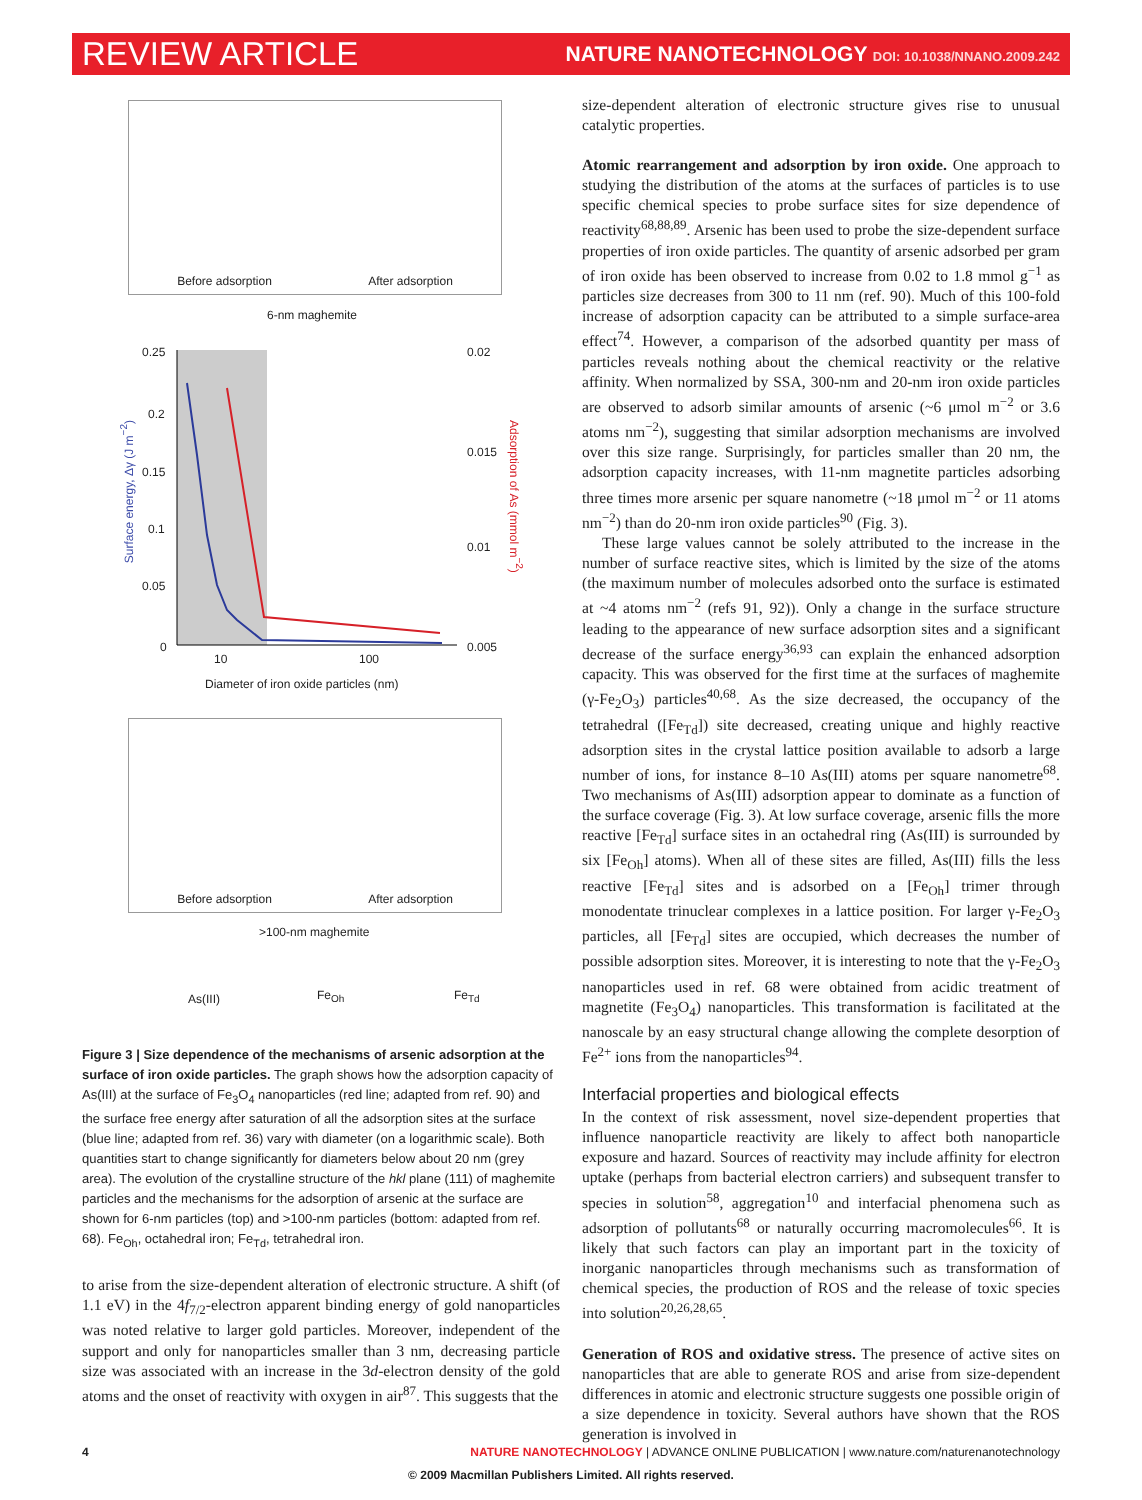REVIEW ARTICLE NATURE NANOTECHNOLOGY DOI: 10.1038/NNANO.2009.242
Before adsorption After adsorption
6-nm maghemite
0.25 0.02
0.2
0.015
0.15
0.1
0.01
0.05
0 0.005
10 100
Diameter of iron oxide particles (nm)
Surface energy, Δγ (J m<sup>−2</sup>)
Adsorption of As (mmol m<sup>−2</sup>)
Before adsorption After adsorption
>100-nm maghemite
As(III) Fe<sub>Oh</sub> Fe<sub>Td</sub>
Figure 3 | Size dependence of the mechanisms of arsenic adsorption at the surface of iron oxide particles. The graph shows how the adsorption capacity of As(III) at the surface of Fe<sub>3</sub>O<sub>4</sub> nanoparticles (red line; adapted from ref. 90) and the surface free energy after saturation of all the adsorption sites at the surface (blue line; adapted from ref. 36) vary with diameter (on a logarithmic scale). Both quantities start to change significantly for diameters below about 20 nm (grey area). The evolution of the crystalline structure of the hkl plane (111) of maghemite particles and the mechanisms for the adsorption of arsenic at the surface are shown for 6-nm particles (top) and >100-nm particles (bottom: adapted from ref. 68). Fe<sub>Oh</sub>, octahedral iron; Fe<sub>Td</sub>, tetrahedral iron.
to arise from the size-dependent alteration of electronic structure. A shift (of 1.1 eV) in the 4f<sub>7/2</sub>-electron apparent binding energy of gold nanoparticles was noted relative to larger gold particles. Moreover, independent of the support and only for nanoparticles smaller than 3 nm, decreasing particle size was associated with an increase in the 3d-electron density of the gold atoms and the onset of reactivity with oxygen in air<sup>87</sup>. This suggests that the
size-dependent alteration of electronic structure gives rise to unusual catalytic properties.
Atomic rearrangement and adsorption by iron oxide. One approach to studying the distribution of the atoms at the surfaces of particles is to use specific chemical species to probe surface sites for size dependence of reactivity<sup>68,88,89</sup>. Arsenic has been used to probe the size-dependent surface properties of iron oxide particles. The quantity of arsenic adsorbed per gram of iron oxide has been observed to increase from 0.02 to 1.8 mmol g<sup>−1</sup> as particles size decreases from 300 to 11 nm (ref. 90). Much of this 100-fold increase of adsorption capacity can be attributed to a simple surface-area effect<sup>74</sup>. However, a comparison of the adsorbed quantity per mass of particles reveals nothing about the chemical reactivity or the relative affinity. When normalized by SSA, 300-nm and 20-nm iron oxide particles are observed to adsorb similar amounts of arsenic (~6 μmol m<sup>−2</sup> or 3.6 atoms nm<sup>−2</sup>), suggesting that similar adsorption mechanisms are involved over this size range. Surprisingly, for particles smaller than 20 nm, the adsorption capacity increases, with 11-nm magnetite particles adsorbing three times more arsenic per square nanometre (~18 μmol m<sup>−2</sup> or 11 atoms nm<sup>−2</sup>) than do 20-nm iron oxide particles<sup>90</sup> (Fig. 3).
These large values cannot be solely attributed to the increase in the number of surface reactive sites, which is limited by the size of the atoms (the maximum number of molecules adsorbed onto the surface is estimated at ~4 atoms nm<sup>−2</sup> (refs 91, 92)). Only a change in the surface structure leading to the appearance of new surface adsorption sites and a significant decrease of the surface energy<sup>36,93</sup> can explain the enhanced adsorption capacity. This was observed for the first time at the surfaces of maghemite (γ-Fe<sub>2</sub>O<sub>3</sub>) particles<sup>40,68</sup>. As the size decreased, the occupancy of the tetrahedral ([Fe<sub>Td</sub>]) site decreased, creating unique and highly reactive adsorption sites in the crystal lattice position available to adsorb a large number of ions, for instance 8–10 As(III) atoms per square nanometre<sup>68</sup>. Two mechanisms of As(III) adsorption appear to dominate as a function of the surface coverage (Fig. 3). At low surface coverage, arsenic fills the more reactive [Fe<sub>Td</sub>] surface sites in an octahedral ring (As(III) is surrounded by six [Fe<sub>Oh</sub>] atoms). When all of these sites are filled, As(III) fills the less reactive [Fe<sub>Td</sub>] sites and is adsorbed on a [Fe<sub>Oh</sub>] trimer through monodentate trinuclear complexes in a lattice position. For larger γ-Fe<sub>2</sub>O<sub>3</sub> particles, all [Fe<sub>Td</sub>] sites are occupied, which decreases the number of possible adsorption sites. Moreover, it is interesting to note that the γ-Fe<sub>2</sub>O<sub>3</sub> nanoparticles used in ref. 68 were obtained from acidic treatment of magnetite (Fe<sub>3</sub>O<sub>4</sub>) nanoparticles. This transformation is facilitated at the nanoscale by an easy structural change allowing the complete desorption of Fe<sup>2+</sup> ions from the nanoparticles<sup>94</sup>.
Interfacial properties and biological effects
In the context of risk assessment, novel size-dependent properties that influence nanoparticle reactivity are likely to affect both nanoparticle exposure and hazard. Sources of reactivity may include affinity for electron uptake (perhaps from bacterial electron carriers) and subsequent transfer to species in solution<sup>58</sup>, aggregation<sup>10</sup> and interfacial phenomena such as adsorption of pollutants<sup>68</sup> or naturally occurring macromolecules<sup>66</sup>. It is likely that such factors can play an important part in the toxicity of inorganic nanoparticles through mechanisms such as transformation of chemical species, the production of ROS and the release of toxic species into solution<sup>20,26,28,65</sup>.
Generation of ROS and oxidative stress. The presence of active sites on nanoparticles that are able to generate ROS and arise from size-dependent differences in atomic and electronic structure suggests one possible origin of a size dependence in toxicity. Several authors have shown that the ROS generation is involved in
4 NATURE NANOTECHNOLOGY | ADVANCE ONLINE PUBLICATION | www.nature.com/naturenanotechnology
© 2009 Macmillan Publishers Limited. All rights reserved.